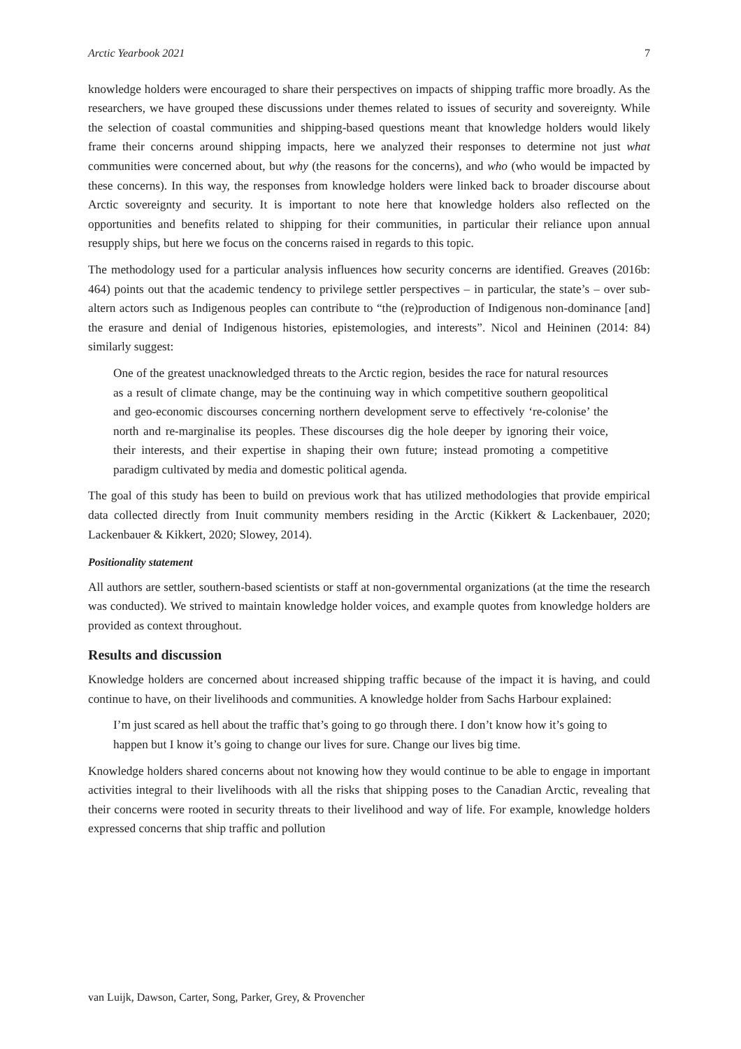Arctic Yearbook 2021 7
knowledge holders were encouraged to share their perspectives on impacts of shipping traffic more broadly. As the researchers, we have grouped these discussions under themes related to issues of security and sovereignty. While the selection of coastal communities and shipping-based questions meant that knowledge holders would likely frame their concerns around shipping impacts, here we analyzed their responses to determine not just what communities were concerned about, but why (the reasons for the concerns), and who (who would be impacted by these concerns). In this way, the responses from knowledge holders were linked back to broader discourse about Arctic sovereignty and security. It is important to note here that knowledge holders also reflected on the opportunities and benefits related to shipping for their communities, in particular their reliance upon annual resupply ships, but here we focus on the concerns raised in regards to this topic.
The methodology used for a particular analysis influences how security concerns are identified. Greaves (2016b: 464) points out that the academic tendency to privilege settler perspectives – in particular, the state’s – over sub-altern actors such as Indigenous peoples can contribute to “the (re)production of Indigenous non-dominance [and] the erasure and denial of Indigenous histories, epistemologies, and interests”. Nicol and Heininen (2014: 84) similarly suggest:
One of the greatest unacknowledged threats to the Arctic region, besides the race for natural resources as a result of climate change, may be the continuing way in which competitive southern geopolitical and geo-economic discourses concerning northern development serve to effectively ‘re-colonise’ the north and re-marginalise its peoples. These discourses dig the hole deeper by ignoring their voice, their interests, and their expertise in shaping their own future; instead promoting a competitive paradigm cultivated by media and domestic political agenda.
The goal of this study has been to build on previous work that has utilized methodologies that provide empirical data collected directly from Inuit community members residing in the Arctic (Kikkert & Lackenbauer, 2020; Lackenbauer & Kikkert, 2020; Slowey, 2014).
Positionality statement
All authors are settler, southern-based scientists or staff at non-governmental organizations (at the time the research was conducted). We strived to maintain knowledge holder voices, and example quotes from knowledge holders are provided as context throughout.
Results and discussion
Knowledge holders are concerned about increased shipping traffic because of the impact it is having, and could continue to have, on their livelihoods and communities. A knowledge holder from Sachs Harbour explained:
I’m just scared as hell about the traffic that’s going to go through there. I don’t know how it’s going to happen but I know it’s going to change our lives for sure. Change our lives big time.
Knowledge holders shared concerns about not knowing how they would continue to be able to engage in important activities integral to their livelihoods with all the risks that shipping poses to the Canadian Arctic, revealing that their concerns were rooted in security threats to their livelihood and way of life. For example, knowledge holders expressed concerns that ship traffic and pollution
van Luijk, Dawson, Carter, Song, Parker, Grey, & Provencher